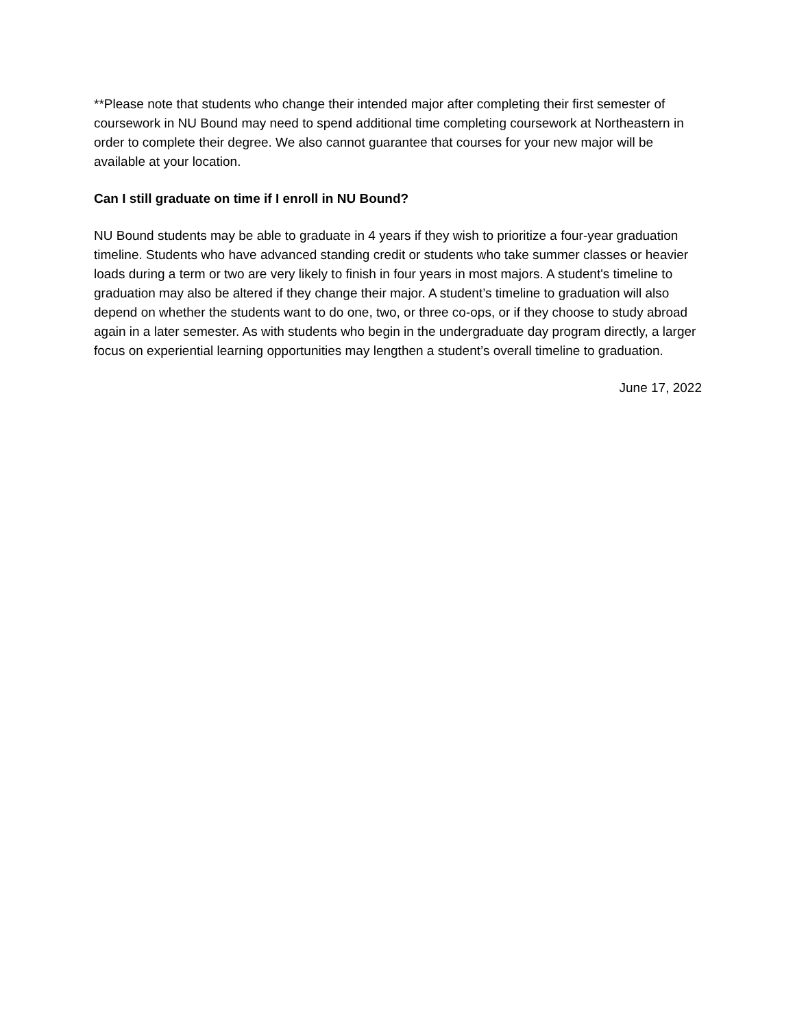**Please note that students who change their intended major after completing their first semester of coursework in NU Bound may need to spend additional time completing coursework at Northeastern in order to complete their degree. We also cannot guarantee that courses for your new major will be available at your location.
Can I still graduate on time if I enroll in NU Bound?
NU Bound students may be able to graduate in 4 years if they wish to prioritize a four-year graduation timeline. Students who have advanced standing credit or students who take summer classes or heavier loads during a term or two are very likely to finish in four years in most majors. A student's timeline to graduation may also be altered if they change their major. A student’s timeline to graduation will also depend on whether the students want to do one, two, or three co-ops, or if they choose to study abroad again in a later semester. As with students who begin in the undergraduate day program directly, a larger focus on experiential learning opportunities may lengthen a student’s overall timeline to graduation.
June 17, 2022